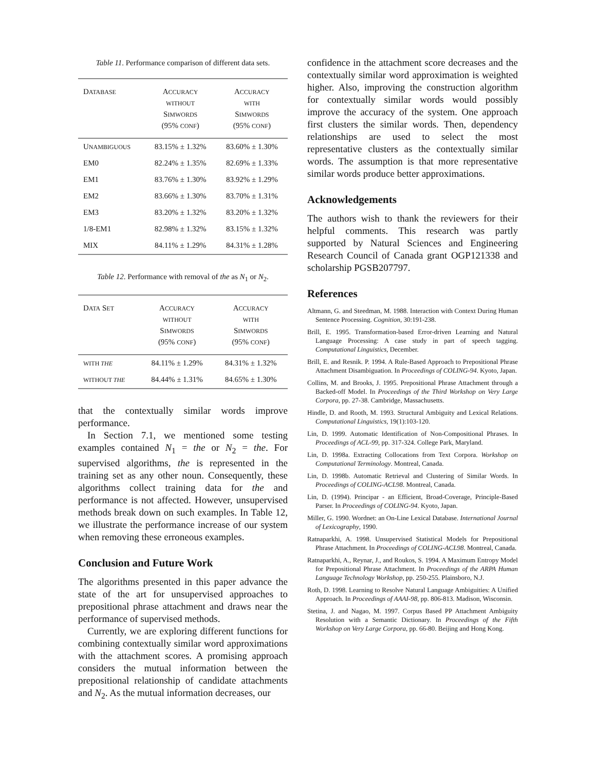Table 11. Performance comparison of different data sets.
| D ATABASE | A CCURACY WITHOUT S IMWORDS (95% CONF ) | A CCURACY WITH S IMWORDS (95% CONF ) |
| --- | --- | --- |
| U NAMBIGUOUS | 83.15% ± 1.32% | 83.60% ± 1.30% |
| EM0 | 82.24% ± 1.35% | 82.69% ± 1.33% |
| EM1 | 83.76% ± 1.30% | 83.92% ± 1.29% |
| EM2 | 83.66% ± 1.30% | 83.70% ± 1.31% |
| EM3 | 83.20% ± 1.32% | 83.20% ± 1.32% |
| 1/8-EM1 | 82.98% ± 1.32% | 83.15% ± 1.32% |
| MIX | 84.11% ± 1.29% | 84.31% ± 1.28% |
Table 12. Performance with removal of the as N<sub>1</sub> or N<sub>2</sub>.
| D ATA S ET | A CCURACY WITHOUT S IMWORDS (95% CONF ) | A CCURACY WITH S IMWORDS (95% CONF ) |
| --- | --- | --- |
| WITH THE | 84.11% ± 1.29% | 84.31% ± 1.32% |
| WITHOUT THE | 84.44% ± 1.31% | 84.65% ± 1.30% |
that the contextually similar words improve performance.
In Section 7.1, we mentioned some testing examples contained N<sub>1</sub> = the or N<sub>2</sub> = the. For supervised algorithms, the is represented in the training set as any other noun. Consequently, these algorithms collect training data for the and performance is not affected. However, unsupervised methods break down on such examples. In Table 12, we illustrate the performance increase of our system when removing these erroneous examples.
Conclusion and Future Work
The algorithms presented in this paper advance the state of the art for unsupervised approaches to prepositional phrase attachment and draws near the performance of supervised methods.
Currently, we are exploring different functions for combining contextually similar word approximations with the attachment scores. A promising approach considers the mutual information between the prepositional relationship of candidate attachments and N<sub>2</sub>. As the mutual information decreases, our
confidence in the attachment score decreases and the contextually similar word approximation is weighted higher. Also, improving the construction algorithm for contextually similar words would possibly improve the accuracy of the system. One approach first clusters the similar words. Then, dependency relationships are used to select the most representative clusters as the contextually similar words. The assumption is that more representative similar words produce better approximations.
Acknowledgements
The authors wish to thank the reviewers for their helpful comments. This research was partly supported by Natural Sciences and Engineering Research Council of Canada grant OGP121338 and scholarship PGSB207797.
References
Altmann, G. and Steedman, M. 1988. Interaction with Context During Human Sentence Processing. Cognition, 30:191-238.
Brill, E. 1995. Transformation-based Error-driven Learning and Natural Language Processing: A case study in part of speech tagging. Computational Linguistics, December.
Brill, E. and Resnik. P. 1994. A Rule-Based Approach to Prepositional Phrase Attachment Disambiguation. In Proceedings of COLING-94. Kyoto, Japan.
Collins, M. and Brooks, J. 1995. Prepositional Phrase Attachment through a Backed-off Model. In Proceedings of the Third Workshop on Very Large Corpora, pp. 27-38. Cambridge, Massachusetts.
Hindle, D. and Rooth, M. 1993. Structural Ambiguity and Lexical Relations. Computational Linguistics, 19(1):103-120.
Lin, D. 1999. Automatic Identification of Non-Compositional Phrases. In Proceedings of ACL-99, pp. 317-324. College Park, Maryland.
Lin, D. 1998a. Extracting Collocations from Text Corpora. Workshop on Computational Terminology. Montreal, Canada.
Lin, D. 1998b. Automatic Retrieval and Clustering of Similar Words. In Proceedings of COLING-ACL98. Montreal, Canada.
Lin, D. (1994). Principar - an Efficient, Broad-Coverage, Principle-Based Parser. In Proceedings of COLING-94. Kyoto, Japan.
Miller, G. 1990. Wordnet: an On-Line Lexical Database. International Journal of Lexicography, 1990.
Ratnaparkhi, A. 1998. Unsupervised Statistical Models for Prepositional Phrase Attachment. In Proceedings of COLING-ACL98. Montreal, Canada.
Ratnaparkhi, A., Reynar, J., and Roukos, S. 1994. A Maximum Entropy Model for Prepositional Phrase Attachment. In Proceedings of the ARPA Human Language Technology Workshop, pp. 250-255. Plainsboro, N.J.
Roth, D. 1998. Learning to Resolve Natural Language Ambiguities: A Unified Approach. In Proceedings of AAAI-98, pp. 806-813. Madison, Wisconsin.
Stetina, J. and Nagao, M. 1997. Corpus Based PP Attachment Ambiguity Resolution with a Semantic Dictionary. In Proceedings of the Fifth Workshop on Very Large Corpora, pp. 66-80. Beijing and Hong Kong.